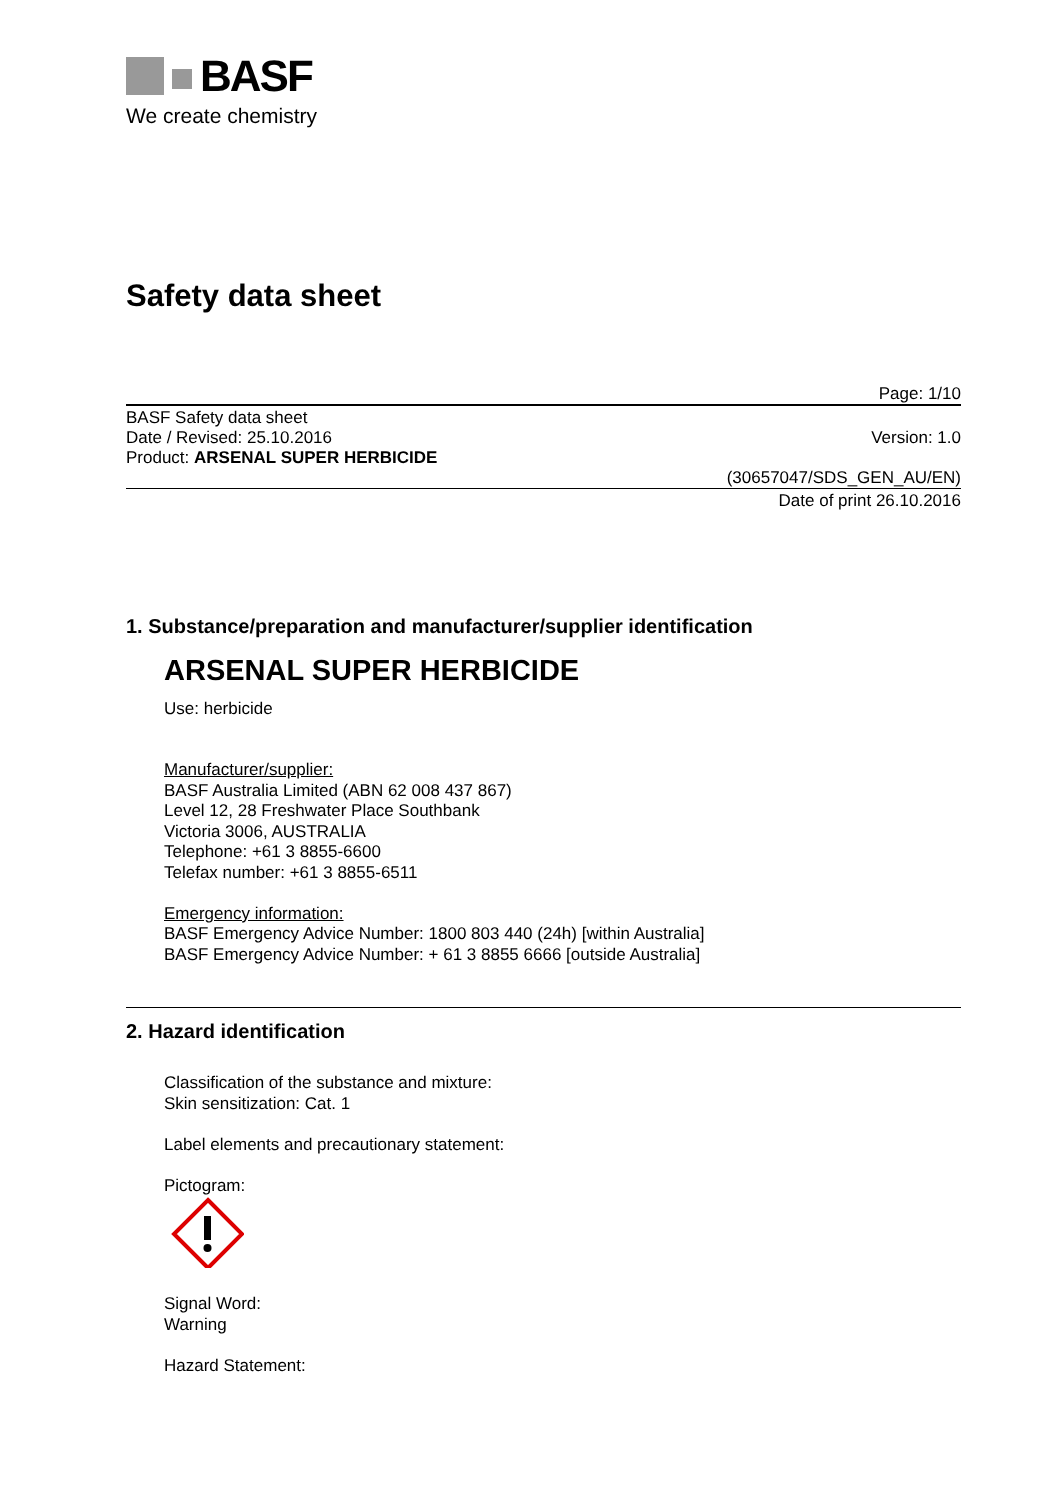BASF
We create chemistry
Safety data sheet
Page: 1/10
BASF Safety data sheet
Date / Revised: 25.10.2016
Product: ARSENAL SUPER HERBICIDE
Version: 1.0
(30657047/SDS_GEN_AU/EN)
Date of print 26.10.2016
1. Substance/preparation and manufacturer/supplier identification
ARSENAL SUPER HERBICIDE
Use: herbicide
Manufacturer/supplier:
BASF Australia Limited (ABN 62 008 437 867)
Level 12, 28 Freshwater Place Southbank
Victoria 3006, AUSTRALIA
Telephone: +61 3 8855-6600
Telefax number: +61 3 8855-6511
Emergency information:
BASF Emergency Advice Number: 1800 803 440 (24h) [within Australia]
BASF Emergency Advice Number: + 61 3 8855 6666 [outside Australia]
2. Hazard identification
Classification of the substance and mixture:
Skin sensitization: Cat. 1
Label elements and precautionary statement:
Pictogram:
Signal Word:
Warning
Hazard Statement: